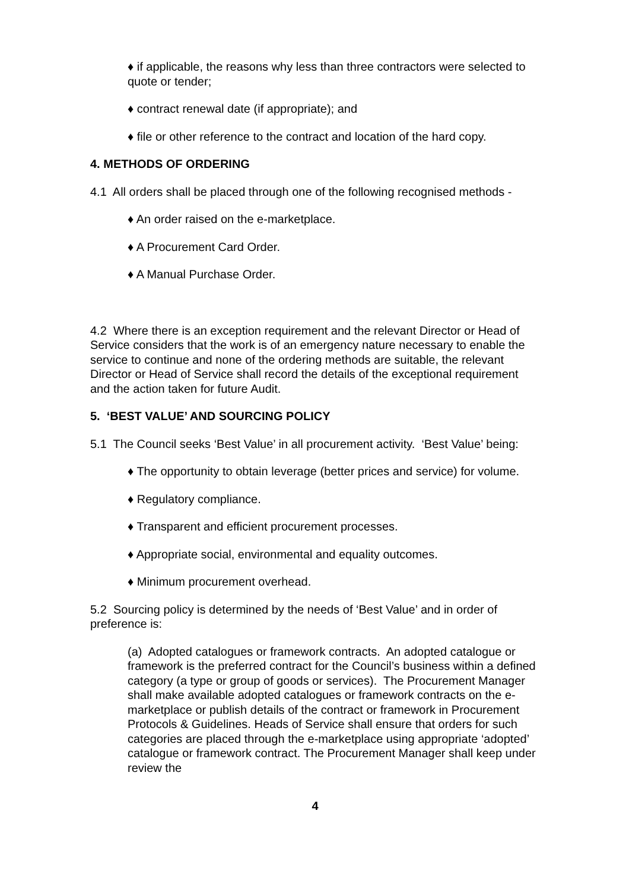♦ if applicable, the reasons why less than three contractors were selected to quote or tender;
♦ contract renewal date (if appropriate); and
♦ file or other reference to the contract and location of the hard copy.
4. METHODS OF ORDERING
4.1 All orders shall be placed through one of the following recognised methods -
♦ An order raised on the e-marketplace.
♦ A Procurement Card Order.
♦ A Manual Purchase Order.
4.2 Where there is an exception requirement and the relevant Director or Head of Service considers that the work is of an emergency nature necessary to enable the service to continue and none of the ordering methods are suitable, the relevant Director or Head of Service shall record the details of the exceptional requirement and the action taken for future Audit.
5. ‘BEST VALUE’ AND SOURCING POLICY
5.1 The Council seeks ‘Best Value’ in all procurement activity. ‘Best Value’ being:
♦ The opportunity to obtain leverage (better prices and service) for volume.
♦ Regulatory compliance.
♦ Transparent and efficient procurement processes.
♦ Appropriate social, environmental and equality outcomes.
♦ Minimum procurement overhead.
5.2 Sourcing policy is determined by the needs of ‘Best Value’ and in order of preference is:
(a) Adopted catalogues or framework contracts. An adopted catalogue or framework is the preferred contract for the Council’s business within a defined category (a type or group of goods or services). The Procurement Manager shall make available adopted catalogues or framework contracts on the e-marketplace or publish details of the contract or framework in Procurement Protocols & Guidelines. Heads of Service shall ensure that orders for such categories are placed through the e-marketplace using appropriate ‘adopted’ catalogue or framework contract. The Procurement Manager shall keep under review the
4